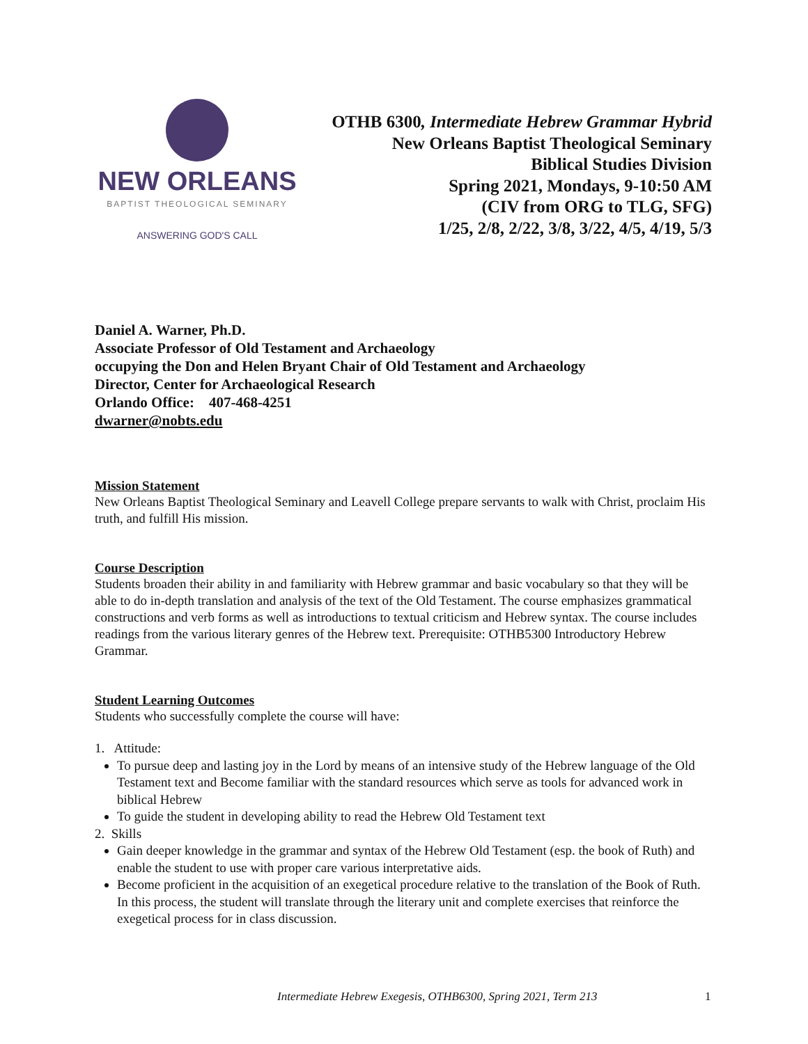NEW ORLEANS
BAPTIST THEOLOGICAL SEMINARY
ANSWERING GOD'S CALL
OTHB 6300, Intermediate Hebrew Grammar Hybrid
New Orleans Baptist Theological Seminary
Biblical Studies Division
Spring 2021, Mondays, 9-10:50 AM
(CIV from ORG to TLG, SFG)
1/25, 2/8, 2/22, 3/8, 3/22, 4/5, 4/19, 5/3
Daniel A. Warner, Ph.D.
Associate Professor of Old Testament and Archaeology
occupying the Don and Helen Bryant Chair of Old Testament and Archaeology
Director, Center for Archaeological Research
Orlando Office: 407-468-4251
dwarner@nobts.edu
Mission Statement
New Orleans Baptist Theological Seminary and Leavell College prepare servants to walk with Christ, proclaim His truth, and fulfill His mission.
Course Description
Students broaden their ability in and familiarity with Hebrew grammar and basic vocabulary so that they will be able to do in-depth translation and analysis of the text of the Old Testament. The course emphasizes grammatical constructions and verb forms as well as introductions to textual criticism and Hebrew syntax. The course includes readings from the various literary genres of the Hebrew text. Prerequisite: OTHB5300 Introductory Hebrew Grammar.
Student Learning Outcomes
Students who successfully complete the course will have:
1. Attitude:
To pursue deep and lasting joy in the Lord by means of an intensive study of the Hebrew language of the Old Testament text and Become familiar with the standard resources which serve as tools for advanced work in biblical Hebrew
To guide the student in developing ability to read the Hebrew Old Testament text
2. Skills
Gain deeper knowledge in the grammar and syntax of the Hebrew Old Testament (esp. the book of Ruth) and enable the student to use with proper care various interpretative aids.
Become proficient in the acquisition of an exegetical procedure relative to the translation of the Book of Ruth. In this process, the student will translate through the literary unit and complete exercises that reinforce the exegetical process for in class discussion.
Intermediate Hebrew Exegesis, OTHB6300, Spring 2021, Term 213 1